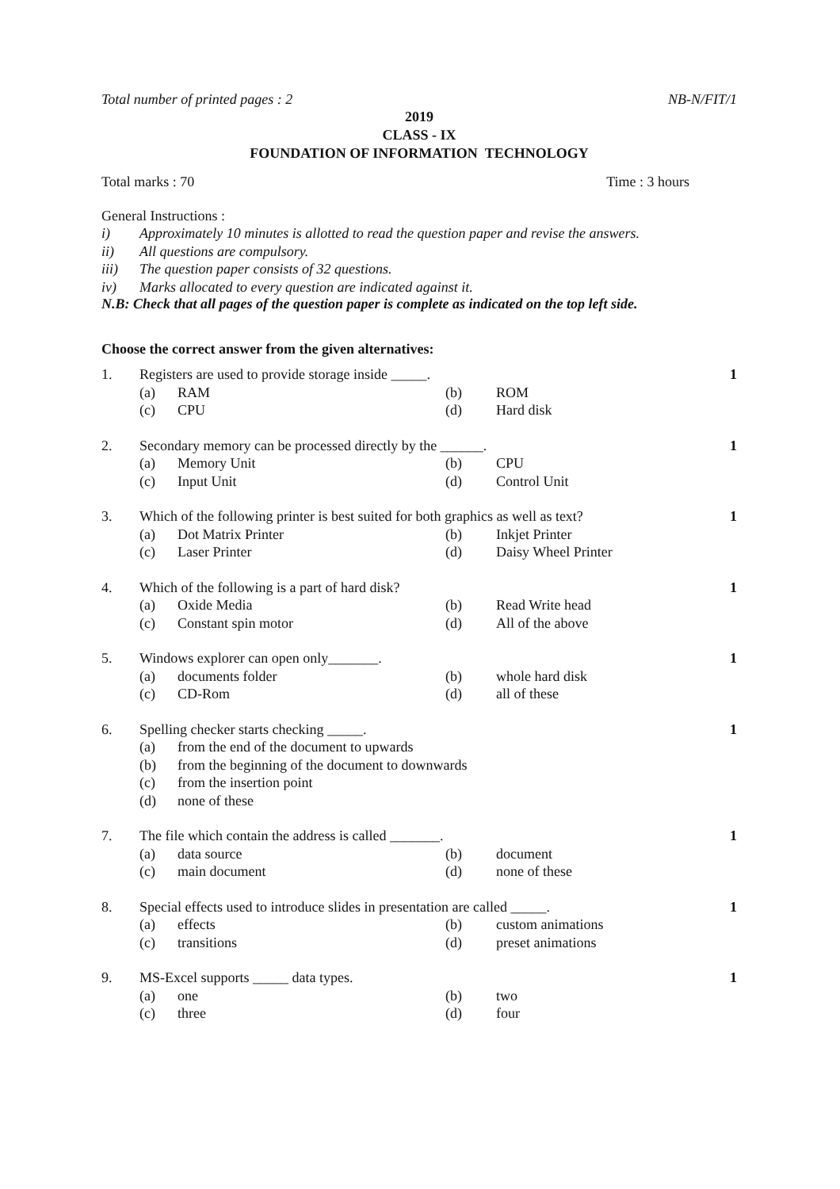Total number of printed pages : 2 NB-N/FIT/1
2019
CLASS - IX
FOUNDATION OF INFORMATION TECHNOLOGY
Total marks : 70 Time : 3 hours
General Instructions :
i) Approximately 10 minutes is allotted to read the question paper and revise the answers.
ii) All questions are compulsory.
iii) The question paper consists of 32 questions.
iv) Marks allocated to every question are indicated against it.
N.B: Check that all pages of the question paper is complete as indicated on the top left side.
Choose the correct answer from the given alternatives:
| 1. | Registers are used to provide storage inside _____. | | | | 1 |
| | (a) | RAM | (b) | ROM | |
| | (c) | CPU | (d) | Hard disk | |
| 2. | Secondary memory can be processed directly by the ______. | | | | 1 |
| | (a) | Memory Unit | (b) | CPU | |
| | (c) | Input Unit | (d) | Control Unit | |
| 3. | Which of the following printer is best suited for both graphics as well as text? | | | | 1 |
| | (a) | Dot Matrix Printer | (b) | Inkjet Printer | |
| | (c) | Laser Printer | (d) | Daisy Wheel Printer | |
| 4. | Which of the following is a part of hard disk? | | | | 1 |
| | (a) | Oxide Media | (b) | Read Write head | |
| | (c) | Constant spin motor | (d) | All of the above | |
| 5. | Windows explorer can open only_______. | | | | 1 |
| | (a) | documents folder | (b) | whole hard disk | |
| | (c) | CD-Rom | (d) | all of these | |
| 6. | Spelling checker starts checking _____. | | | | 1 |
| | (a) | from the end of the document to upwards | | | |
| | (b) | from the beginning of the document to downwards | | | |
| | (c) | from the insertion point | | | |
| | (d) | none of these | | | |
| 7. | The file which contain the address is called _______. | | | | 1 |
| | (a) | data source | (b) | document | |
| | (c) | main document | (d) | none of these | |
| 8. | Special effects used to introduce slides in presentation are called _____. | | | | 1 |
| | (a) | effects | (b) | custom animations | |
| | (c) | transitions | (d) | preset animations | |
| 9. | MS-Excel supports _____ data types. | | | | 1 |
| | (a) | one | (b) | two | |
| | (c) | three | (d) | four | |